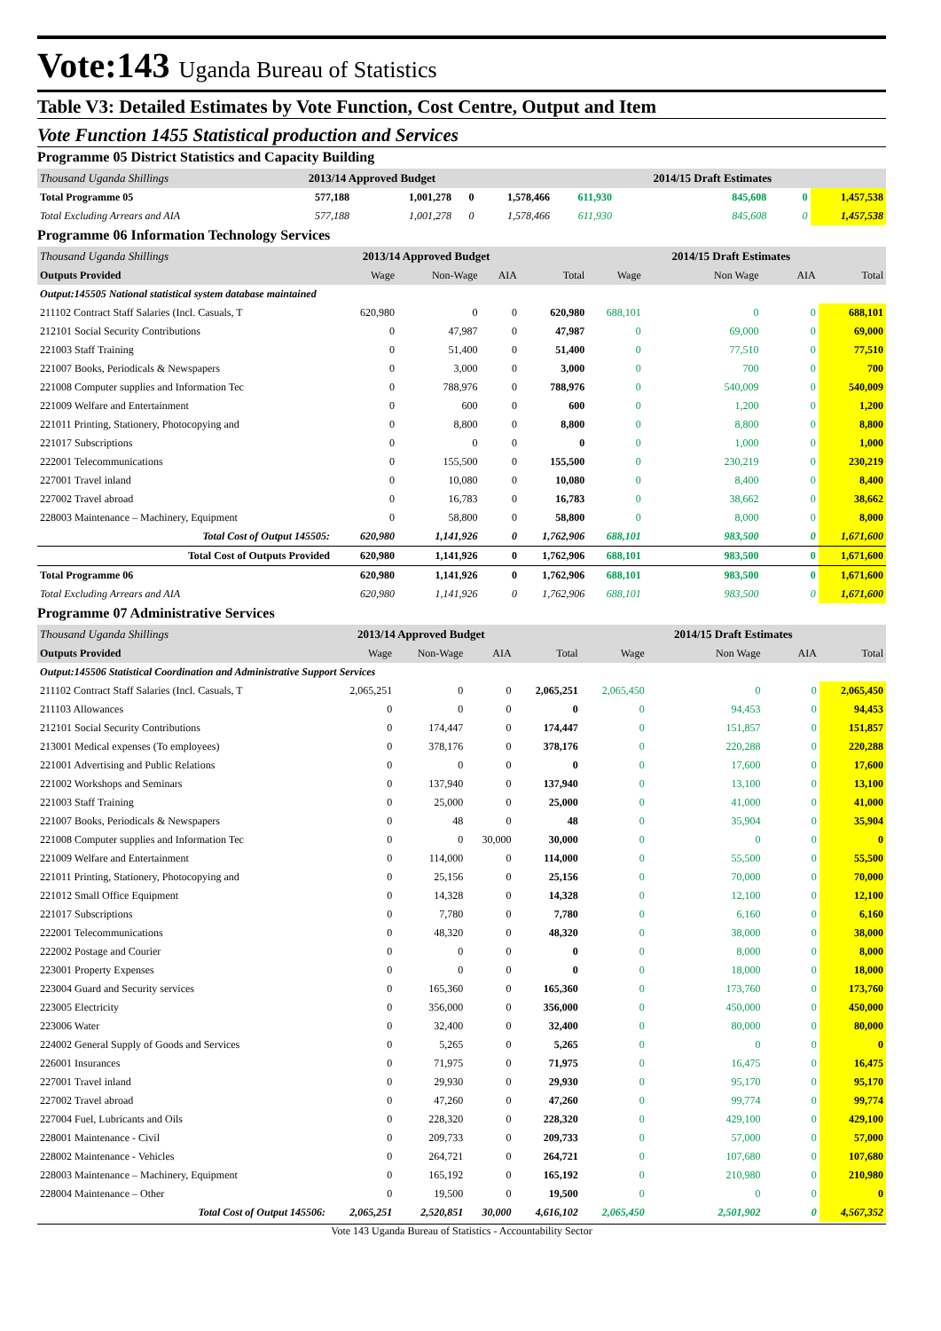Vote:143 Uganda Bureau of Statistics
Table V3: Detailed Estimates by Vote Function, Cost Centre, Output and Item
Vote Function 1455 Statistical production and Services
Programme 05 District Statistics and Capacity Building
| Thousand Uganda Shillings | 2013/14 Approved Budget | | | | | 2014/15 Draft Estimates | | |
| Total Programme 05 | 577,188 | 1,001,278 | 0 | 1,578,466 | 611,930 | 845,608 | 0 | 1,457,538 |
| Total Excluding Arrears and AIA | 577,188 | 1,001,278 | 0 | 1,578,466 | 611,930 | 845,608 | 0 | 1,457,538 |
Programme 06 Information Technology Services
| Thousand Uganda Shillings | 2013/14 Approved Budget | | | | | 2014/15 Draft Estimates | | |
| Outputs Provided | Wage | Non-Wage | AIA | Total | Wage | Non Wage | AIA | Total |
| Output:145505 National statistical system database maintained | | | | | | | | |
| 211102 Contract Staff Salaries (Incl. Casuals, T | 620,980 | 0 | 0 | 620,980 | 688,101 | 0 | 0 | 688,101 |
| 212101 Social Security Contributions | 0 | 47,987 | 0 | 47,987 | 0 | 69,000 | 0 | 69,000 |
| 221003 Staff Training | 0 | 51,400 | 0 | 51,400 | 0 | 77,510 | 0 | 77,510 |
| 221007 Books, Periodicals & Newspapers | 0 | 3,000 | 0 | 3,000 | 0 | 700 | 0 | 700 |
| 221008 Computer supplies and Information Tec | 0 | 788,976 | 0 | 788,976 | 0 | 540,009 | 0 | 540,009 |
| 221009 Welfare and Entertainment | 0 | 600 | 0 | 600 | 0 | 1,200 | 0 | 1,200 |
| 221011 Printing, Stationery, Photocopying and | 0 | 8,800 | 0 | 8,800 | 0 | 8,800 | 0 | 8,800 |
| 221017 Subscriptions | 0 | 0 | 0 | 0 | 0 | 1,000 | 0 | 1,000 |
| 222001 Telecommunications | 0 | 155,500 | 0 | 155,500 | 0 | 230,219 | 0 | 230,219 |
| 227001 Travel inland | 0 | 10,080 | 0 | 10,080 | 0 | 8,400 | 0 | 8,400 |
| 227002 Travel abroad | 0 | 16,783 | 0 | 16,783 | 0 | 38,662 | 0 | 38,662 |
| 228003 Maintenance – Machinery, Equipment | 0 | 58,800 | 0 | 58,800 | 0 | 8,000 | 0 | 8,000 |
| Total Cost of Output 145505: | 620,980 | 1,141,926 | 0 | 1,762,906 | 688,101 | 983,500 | 0 | 1,671,600 |
| Total Cost of Outputs Provided | 620,980 | 1,141,926 | 0 | 1,762,906 | 688,101 | 983,500 | 0 | 1,671,600 |
| Total Programme 06 | 620,980 | 1,141,926 | 0 | 1,762,906 | 688,101 | 983,500 | 0 | 1,671,600 |
| Total Excluding Arrears and AIA | 620,980 | 1,141,926 | 0 | 1,762,906 | 688,101 | 983,500 | 0 | 1,671,600 |
Programme 07 Administrative Services
| Thousand Uganda Shillings | 2013/14 Approved Budget | | | | | 2014/15 Draft Estimates | | |
| Outputs Provided | Wage | Non-Wage | AIA | Total | Wage | Non Wage | AIA | Total |
| Output:145506 Statistical Coordination and Administrative Support Services | | | | | | | | |
| 211102 Contract Staff Salaries (Incl. Casuals, T | 2,065,251 | 0 | 0 | 2,065,251 | 2,065,450 | 0 | 0 | 2,065,450 |
| 211103 Allowances | 0 | 0 | 0 | 0 | 0 | 94,453 | 0 | 94,453 |
| 212101 Social Security Contributions | 0 | 174,447 | 0 | 174,447 | 0 | 151,857 | 0 | 151,857 |
| 213001 Medical expenses (To employees) | 0 | 378,176 | 0 | 378,176 | 0 | 220,288 | 0 | 220,288 |
| 221001 Advertising and Public Relations | 0 | 0 | 0 | 0 | 0 | 17,600 | 0 | 17,600 |
| 221002 Workshops and Seminars | 0 | 137,940 | 0 | 137,940 | 0 | 13,100 | 0 | 13,100 |
| 221003 Staff Training | 0 | 25,000 | 0 | 25,000 | 0 | 41,000 | 0 | 41,000 |
| 221007 Books, Periodicals & Newspapers | 0 | 48 | 0 | 48 | 0 | 35,904 | 0 | 35,904 |
| 221008 Computer supplies and Information Tec | 0 | 0 | 30,000 | 30,000 | 0 | 0 | 0 | 0 |
| 221009 Welfare and Entertainment | 0 | 114,000 | 0 | 114,000 | 0 | 55,500 | 0 | 55,500 |
| 221011 Printing, Stationery, Photocopying and | 0 | 25,156 | 0 | 25,156 | 0 | 70,000 | 0 | 70,000 |
| 221012 Small Office Equipment | 0 | 14,328 | 0 | 14,328 | 0 | 12,100 | 0 | 12,100 |
| 221017 Subscriptions | 0 | 7,780 | 0 | 7,780 | 0 | 6,160 | 0 | 6,160 |
| 222001 Telecommunications | 0 | 48,320 | 0 | 48,320 | 0 | 38,000 | 0 | 38,000 |
| 222002 Postage and Courier | 0 | 0 | 0 | 0 | 0 | 8,000 | 0 | 8,000 |
| 223001 Property Expenses | 0 | 0 | 0 | 0 | 0 | 18,000 | 0 | 18,000 |
| 223004 Guard and Security services | 0 | 165,360 | 0 | 165,360 | 0 | 173,760 | 0 | 173,760 |
| 223005 Electricity | 0 | 356,000 | 0 | 356,000 | 0 | 450,000 | 0 | 450,000 |
| 223006 Water | 0 | 32,400 | 0 | 32,400 | 0 | 80,000 | 0 | 80,000 |
| 224002 General Supply of Goods and Services | 0 | 5,265 | 0 | 5,265 | 0 | 0 | 0 | 0 |
| 226001 Insurances | 0 | 71,975 | 0 | 71,975 | 0 | 16,475 | 0 | 16,475 |
| 227001 Travel inland | 0 | 29,930 | 0 | 29,930 | 0 | 95,170 | 0 | 95,170 |
| 227002 Travel abroad | 0 | 47,260 | 0 | 47,260 | 0 | 99,774 | 0 | 99,774 |
| 227004 Fuel, Lubricants and Oils | 0 | 228,320 | 0 | 228,320 | 0 | 429,100 | 0 | 429,100 |
| 228001 Maintenance - Civil | 0 | 209,733 | 0 | 209,733 | 0 | 57,000 | 0 | 57,000 |
| 228002 Maintenance - Vehicles | 0 | 264,721 | 0 | 264,721 | 0 | 107,680 | 0 | 107,680 |
| 228003 Maintenance – Machinery, Equipment | 0 | 165,192 | 0 | 165,192 | 0 | 210,980 | 0 | 210,980 |
| 228004 Maintenance – Other | 0 | 19,500 | 0 | 19,500 | 0 | 0 | 0 | 0 |
| Total Cost of Output 145506: | 2,065,251 | 2,520,851 | 30,000 | 4,616,102 | 2,065,450 | 2,501,902 | 0 | 4,567,352 |
Vote 143 Uganda Bureau of Statistics - Accountability Sector